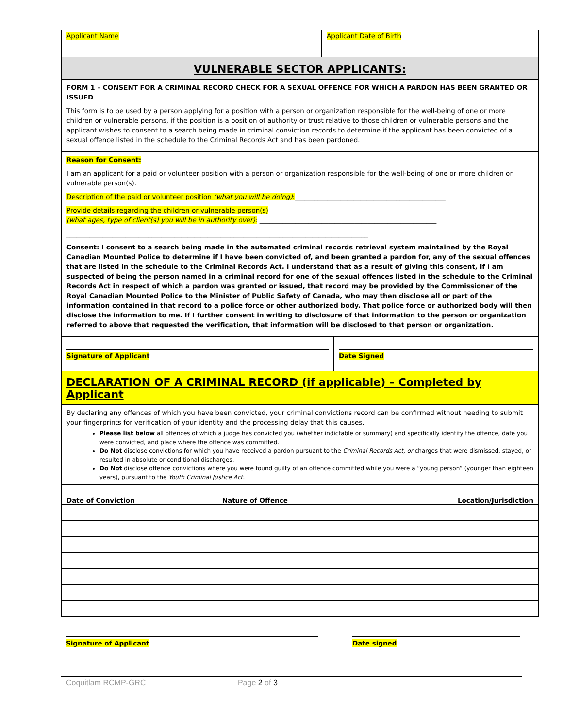Applicant Name Applicant Date of Birth
VULNERABLE SECTOR APPLICANTS:
FORM 1 – CONSENT FOR A CRIMINAL RECORD CHECK FOR A SEXUAL OFFENCE FOR WHICH A PARDON HAS BEEN GRANTED OR ISSUED
This form is to be used by a person applying for a position with a person or organization responsible for the well-being of one or more children or vulnerable persons, if the position is a position of authority or trust relative to those children or vulnerable persons and the applicant wishes to consent to a search being made in criminal conviction records to determine if the applicant has been convicted of a sexual offence listed in the schedule to the Criminal Records Act and has been pardoned.
Reason for Consent:
I am an applicant for a paid or volunteer position with a person or organization responsible for the well-being of one or more children or vulnerable person(s).
Description of the paid or volunteer position (what you will be doing):______________________________________________
Provide details regarding the children or vulnerable person(s)
(what ages, type of client(s) you will be in authority over): ______________________________________________________
____________________________________________________________________________________________
Consent: I consent to a search being made in the automated criminal records retrieval system maintained by the Royal Canadian Mounted Police to determine if I have been convicted of, and been granted a pardon for, any of the sexual offences that are listed in the schedule to the Criminal Records Act. I understand that as a result of giving this consent, if I am suspected of being the person named in a criminal record for one of the sexual offences listed in the schedule to the Criminal Records Act in respect of which a pardon was granted or issued, that record may be provided by the Commissioner of the Royal Canadian Mounted Police to the Minister of Public Safety of Canada, who may then disclose all or part of the information contained in that record to a police force or other authorized body. That police force or authorized body will then disclose the information to me. If I further consent in writing to disclosure of that information to the person or organization referred to above that requested the verification, that information will be disclosed to that person or organization.
Signature of Applicant Date Signed
DECLARATION OF A CRIMINAL RECORD (if applicable) – Completed by Applicant
By declaring any offences of which you have been convicted, your criminal convictions record can be confirmed without needing to submit your fingerprints for verification of your identity and the processing delay that this causes.
Please list below all offences of which a judge has convicted you (whether indictable or summary) and specifically identify the offence, date you were convicted, and place where the offence was committed.
Do Not disclose convictions for which you have received a pardon pursuant to the Criminal Records Act, or charges that were dismissed, stayed, or resulted in absolute or conditional discharges.
Do Not disclose offence convictions where you were found guilty of an offence committed while you were a “young person” (younger than eighteen years), pursuant to the Youth Criminal Justice Act.
| Date of Conviction | Nature of Offence | Location/Jurisdiction |
| --- | --- | --- |
Signature of Applicant Date signed
Coquitlam RCMP-GRC Page 2 of 3